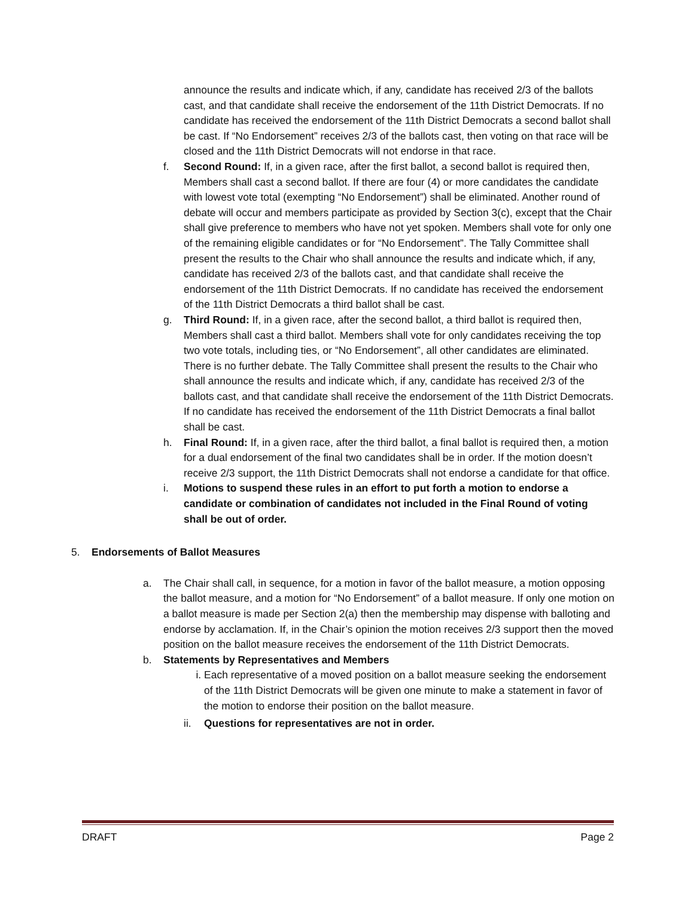announce the results and indicate which, if any, candidate has received 2/3 of the ballots cast, and that candidate shall receive the endorsement of the 11th District Democrats. If no candidate has received the endorsement of the 11th District Democrats a second ballot shall be cast. If “No Endorsement” receives 2/3 of the ballots cast, then voting on that race will be closed and the 11th District Democrats will not endorse in that race.
f. Second Round: If, in a given race, after the first ballot, a second ballot is required then, Members shall cast a second ballot. If there are four (4) or more candidates the candidate with lowest vote total (exempting “No Endorsement”) shall be eliminated. Another round of debate will occur and members participate as provided by Section 3(c), except that the Chair shall give preference to members who have not yet spoken. Members shall vote for only one of the remaining eligible candidates or for “No Endorsement”. The Tally Committee shall present the results to the Chair who shall announce the results and indicate which, if any, candidate has received 2/3 of the ballots cast, and that candidate shall receive the endorsement of the 11th District Democrats. If no candidate has received the endorsement of the 11th District Democrats a third ballot shall be cast.
g. Third Round: If, in a given race, after the second ballot, a third ballot is required then, Members shall cast a third ballot. Members shall vote for only candidates receiving the top two vote totals, including ties, or “No Endorsement”, all other candidates are eliminated. There is no further debate. The Tally Committee shall present the results to the Chair who shall announce the results and indicate which, if any, candidate has received 2/3 of the ballots cast, and that candidate shall receive the endorsement of the 11th District Democrats. If no candidate has received the endorsement of the 11th District Democrats a final ballot shall be cast.
h. Final Round: If, in a given race, after the third ballot, a final ballot is required then, a motion for a dual endorsement of the final two candidates shall be in order. If the motion doesn’t receive 2/3 support, the 11th District Democrats shall not endorse a candidate for that office.
i. Motions to suspend these rules in an effort to put forth a motion to endorse a candidate or combination of candidates not included in the Final Round of voting shall be out of order.
5. Endorsements of Ballot Measures
a. The Chair shall call, in sequence, for a motion in favor of the ballot measure, a motion opposing the ballot measure, and a motion for “No Endorsement” of a ballot measure. If only one motion on a ballot measure is made per Section 2(a) then the membership may dispense with balloting and endorse by acclamation. If, in the Chair’s opinion the motion receives 2/3 support then the moved position on the ballot measure receives the endorsement of the 11th District Democrats.
b. Statements by Representatives and Members
i. Each representative of a moved position on a ballot measure seeking the endorsement of the 11th District Democrats will be given one minute to make a statement in favor of the motion to endorse their position on the ballot measure.
ii. Questions for representatives are not in order.
DRAFT Page 2